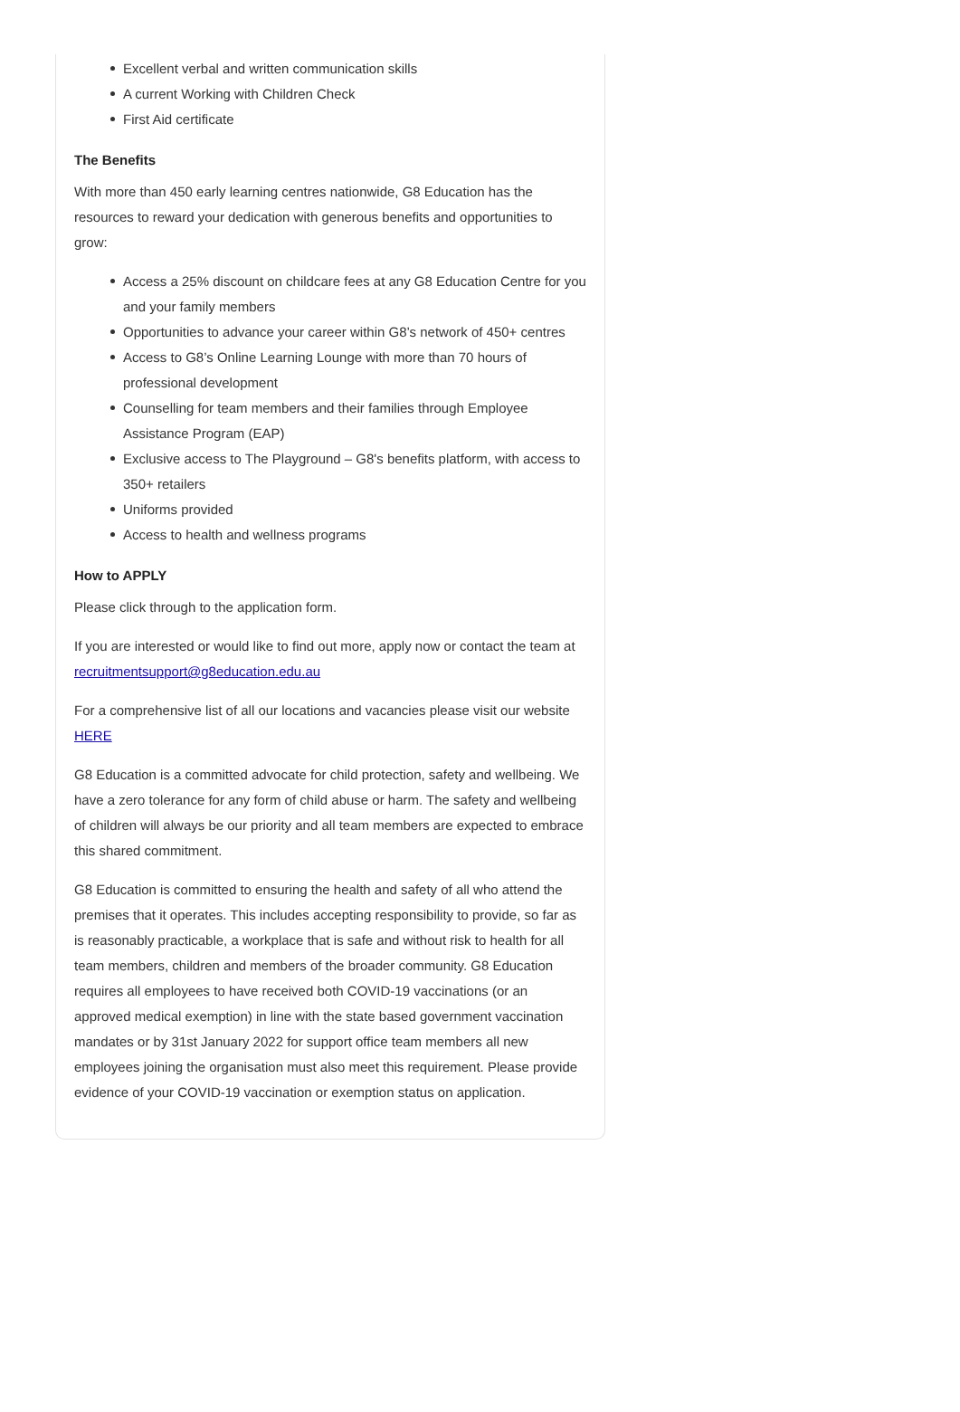Excellent verbal and written communication skills
A current Working with Children Check
First Aid certificate
The Benefits
With more than 450 early learning centres nationwide, G8 Education has the resources to reward your dedication with generous benefits and opportunities to grow:
Access a 25% discount on childcare fees at any G8 Education Centre for you and your family members
Opportunities to advance your career within G8’s network of 450+ centres
Access to G8’s Online Learning Lounge with more than 70 hours of professional development
Counselling for team members and their families through Employee Assistance Program (EAP)
Exclusive access to The Playground – G8's benefits platform, with access to 350+ retailers
Uniforms provided
Access to health and wellness programs
How to APPLY
Please click through to the application form.
If you are interested or would like to find out more, apply now or contact the team at recruitmentsupport@g8education.edu.au
For a comprehensive list of all our locations and vacancies please visit our website HERE
G8 Education is a committed advocate for child protection, safety and wellbeing. We have a zero tolerance for any form of child abuse or harm. The safety and wellbeing of children will always be our priority and all team members are expected to embrace this shared commitment.
G8 Education is committed to ensuring the health and safety of all who attend the premises that it operates. This includes accepting responsibility to provide, so far as is reasonably practicable, a workplace that is safe and without risk to health for all team members, children and members of the broader community. G8 Education requires all employees to have received both COVID-19 vaccinations (or an approved medical exemption) in line with the state based government vaccination mandates or by 31st January 2022 for support office team members all new employees joining the organisation must also meet this requirement. Please provide evidence of your COVID-19 vaccination or exemption status on application.